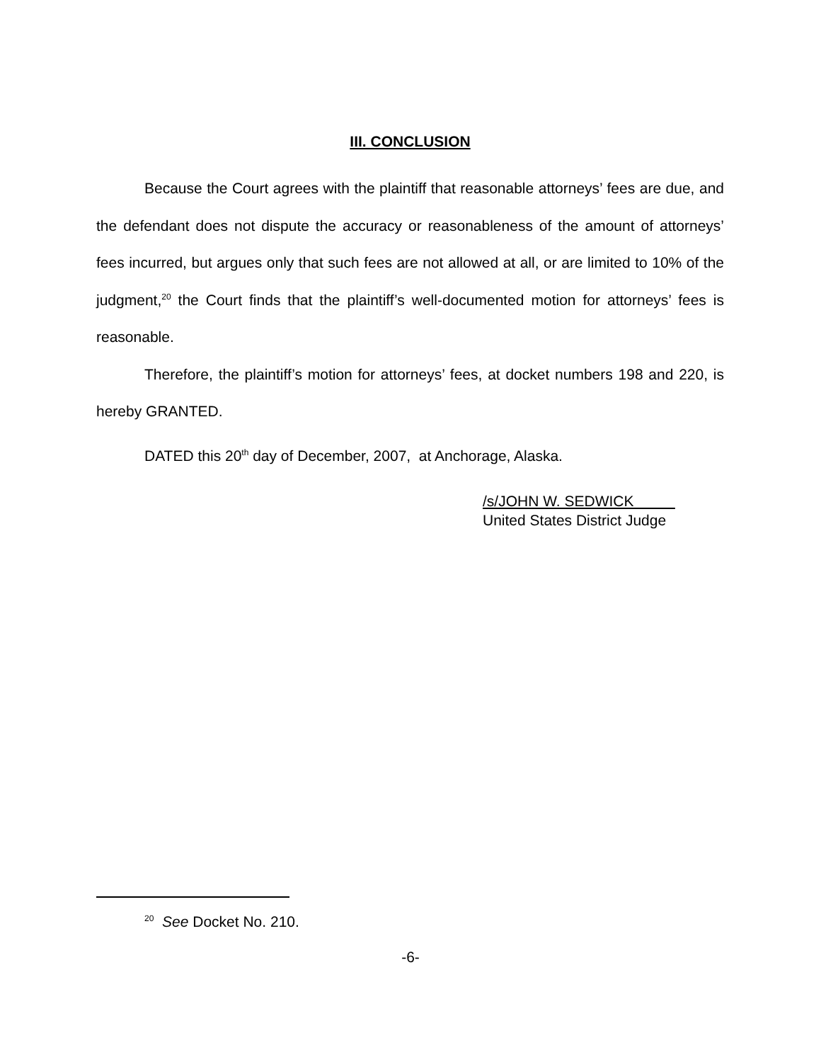III. CONCLUSION
Because the Court agrees with the plaintiff that reasonable attorneys’ fees are due, and the defendant does not dispute the accuracy or reasonableness of the amount of attorneys’ fees incurred, but argues only that such fees are not allowed at all, or are limited to 10% of the judgment,<sup>20</sup> the Court finds that the plaintiff’s well-documented motion for attorneys’ fees is reasonable.
Therefore, the plaintiff’s motion for attorneys’ fees, at docket numbers 198 and 220, is hereby GRANTED.
DATED this 20<sup>th</sup> day of December, 2007, at Anchorage, Alaska.
/s/JOHN W. SEDWICK
United States District Judge
<sup>20</sup> See Docket No. 210.
-6-